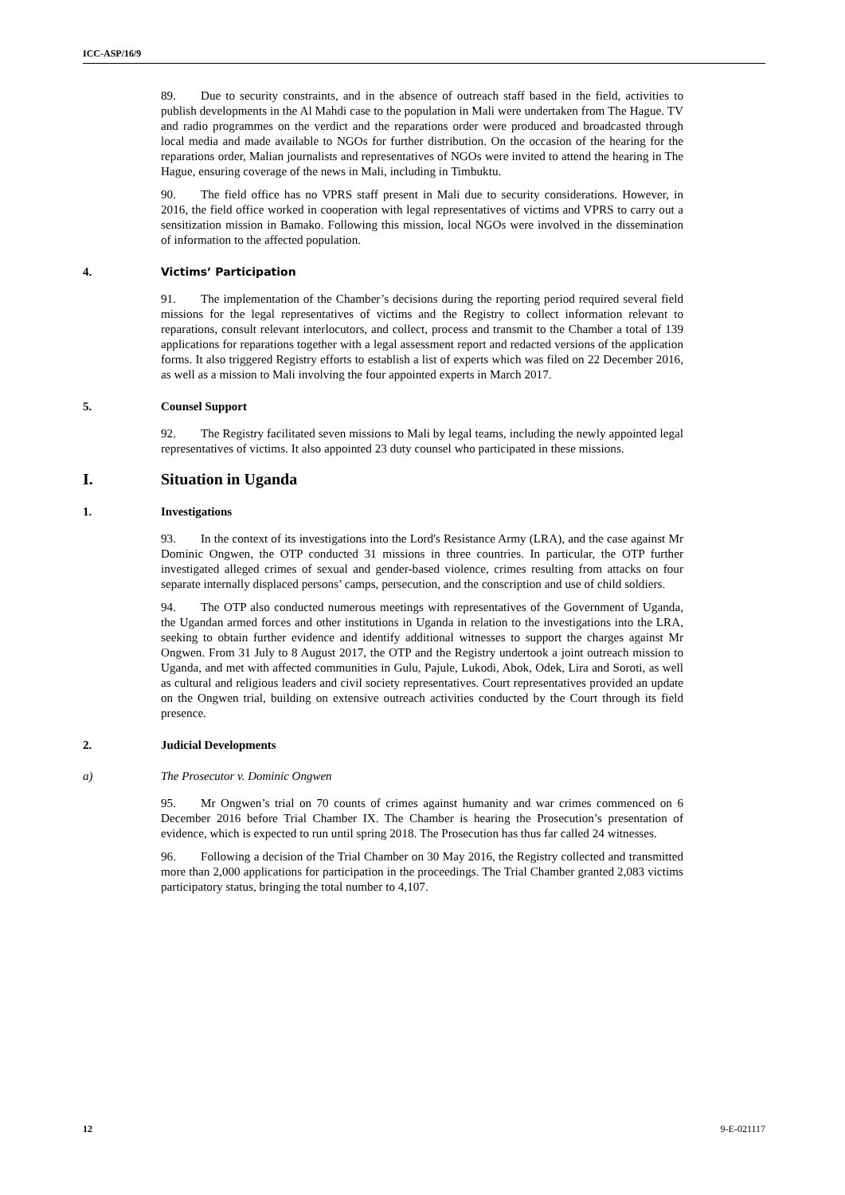ICC-ASP/16/9
89. Due to security constraints, and in the absence of outreach staff based in the field, activities to publish developments in the Al Mahdi case to the population in Mali were undertaken from The Hague. TV and radio programmes on the verdict and the reparations order were produced and broadcasted through local media and made available to NGOs for further distribution. On the occasion of the hearing for the reparations order, Malian journalists and representatives of NGOs were invited to attend the hearing in The Hague, ensuring coverage of the news in Mali, including in Timbuktu.
90. The field office has no VPRS staff present in Mali due to security considerations. However, in 2016, the field office worked in cooperation with legal representatives of victims and VPRS to carry out a sensitization mission in Bamako. Following this mission, local NGOs were involved in the dissemination of information to the affected population.
4. Victims’ Participation
91. The implementation of the Chamber’s decisions during the reporting period required several field missions for the legal representatives of victims and the Registry to collect information relevant to reparations, consult relevant interlocutors, and collect, process and transmit to the Chamber a total of 139 applications for reparations together with a legal assessment report and redacted versions of the application forms. It also triggered Registry efforts to establish a list of experts which was filed on 22 December 2016, as well as a mission to Mali involving the four appointed experts in March 2017.
5. Counsel Support
92. The Registry facilitated seven missions to Mali by legal teams, including the newly appointed legal representatives of victims. It also appointed 23 duty counsel who participated in these missions.
I. Situation in Uganda
1. Investigations
93. In the context of its investigations into the Lord's Resistance Army (LRA), and the case against Mr Dominic Ongwen, the OTP conducted 31 missions in three countries. In particular, the OTP further investigated alleged crimes of sexual and gender-based violence, crimes resulting from attacks on four separate internally displaced persons’ camps, persecution, and the conscription and use of child soldiers.
94. The OTP also conducted numerous meetings with representatives of the Government of Uganda, the Ugandan armed forces and other institutions in Uganda in relation to the investigations into the LRA, seeking to obtain further evidence and identify additional witnesses to support the charges against Mr Ongwen. From 31 July to 8 August 2017, the OTP and the Registry undertook a joint outreach mission to Uganda, and met with affected communities in Gulu, Pajule, Lukodi, Abok, Odek, Lira and Soroti, as well as cultural and religious leaders and civil society representatives. Court representatives provided an update on the Ongwen trial, building on extensive outreach activities conducted by the Court through its field presence.
2. Judicial Developments
a) The Prosecutor v. Dominic Ongwen
95. Mr Ongwen’s trial on 70 counts of crimes against humanity and war crimes commenced on 6 December 2016 before Trial Chamber IX. The Chamber is hearing the Prosecution’s presentation of evidence, which is expected to run until spring 2018. The Prosecution has thus far called 24 witnesses.
96. Following a decision of the Trial Chamber on 30 May 2016, the Registry collected and transmitted more than 2,000 applications for participation in the proceedings. The Trial Chamber granted 2,083 victims participatory status, bringing the total number to 4,107.
12 9-E-021117